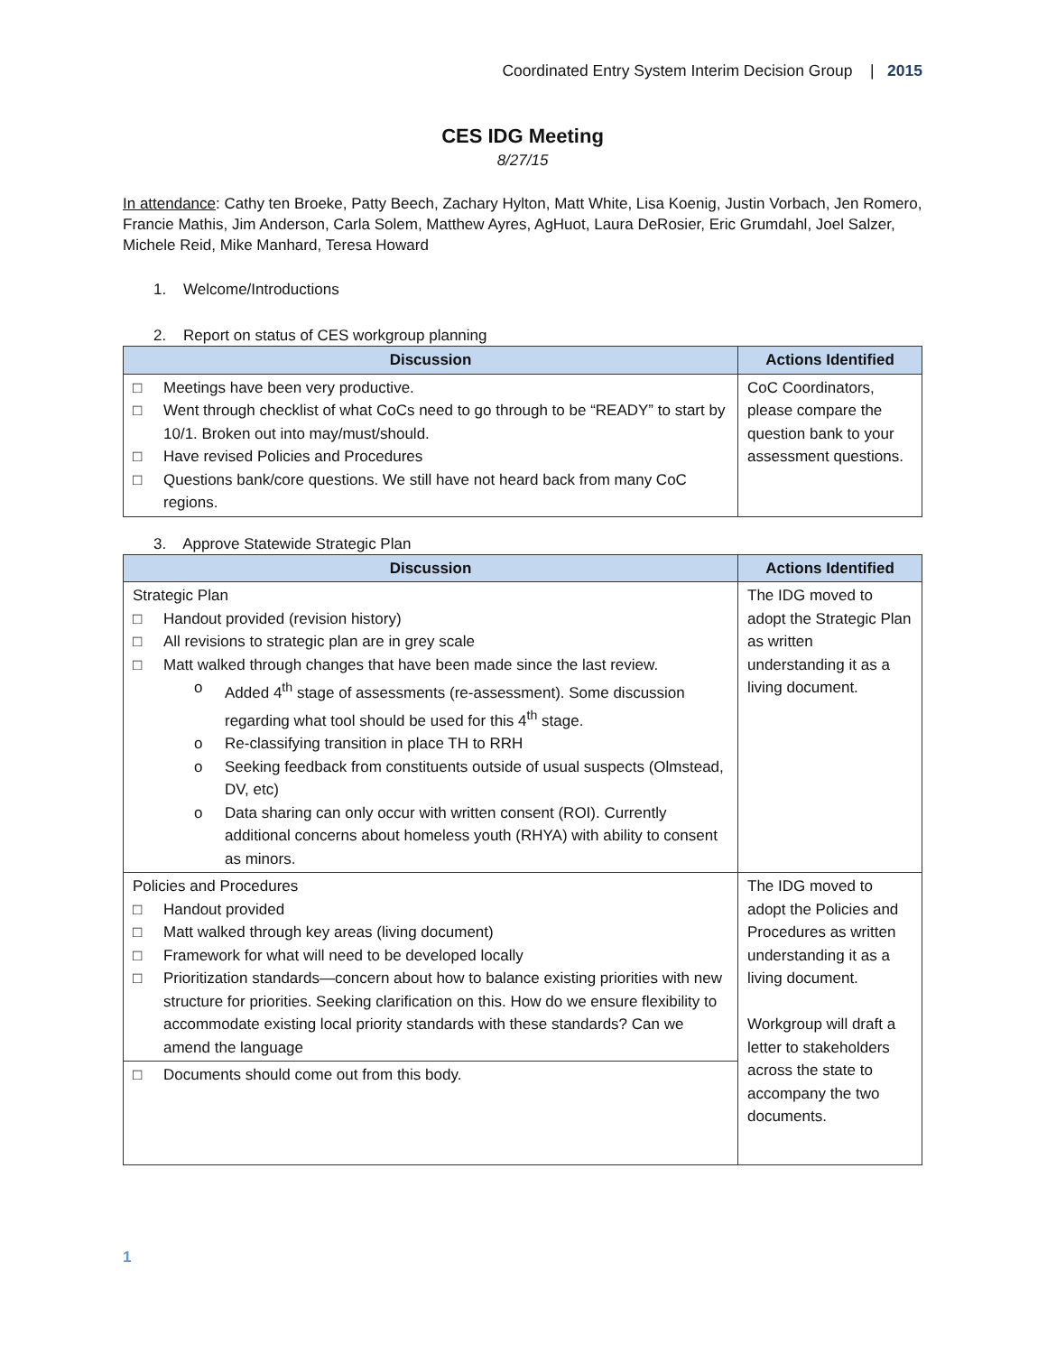Coordinated Entry System Interim Decision Group | 2015
CES IDG Meeting
8/27/15
In attendance: Cathy ten Broeke, Patty Beech, Zachary Hylton, Matt White, Lisa Koenig, Justin Vorbach, Jen Romero, Francie Mathis, Jim Anderson, Carla Solem, Matthew Ayres, AgHuot, Laura DeRosier, Eric Grumdahl, Joel Salzer, Michele Reid, Mike Manhard, Teresa Howard
1. Welcome/Introductions
2. Report on status of CES workgroup planning
| Discussion | Actions Identified |
| --- | --- |
| □ Meetings have been very productive. □ Went through checklist of what CoCs need to go through to be “READY” to start by 10/1. Broken out into may/must/should. □ Have revised Policies and Procedures □ Questions bank/core questions. We still have not heard back from many CoC regions. | CoC Coordinators, please compare the question bank to your assessment questions. |
3. Approve Statewide Strategic Plan
| Discussion | Actions Identified |
| --- | --- |
| Strategic Plan □ Handout provided (revision history) □ All revisions to strategic plan are in grey scale □ Matt walked through changes that have been made since the last review. o Added 4<sup>th</sup> stage of assessments (re-assessment). Some discussion regarding what tool should be used for this 4<sup>th</sup> stage. o Re-classifying transition in place TH to RRH o Seeking feedback from constituents outside of usual suspects (Olmstead, DV, etc) o Data sharing can only occur with written consent (ROI). Currently additional concerns about homeless youth (RHYA) with ability to consent as minors. | The IDG moved to adopt the Strategic Plan as written understanding it as a living document. |
| Policies and Procedures □ Handout provided □ Matt walked through key areas (living document) □ Framework for what will need to be developed locally □ Prioritization standards—concern about how to balance existing priorities with new structure for priorities. Seeking clarification on this. How do we ensure flexibility to accommodate existing local priority standards with these standards? Can we amend the language | The IDG moved to adopt the Policies and Procedures as written understanding it as a living document. Workgroup will draft a letter to stakeholders across the state to accompany the two documents. |
| □ Documents should come out from this body. | |
1